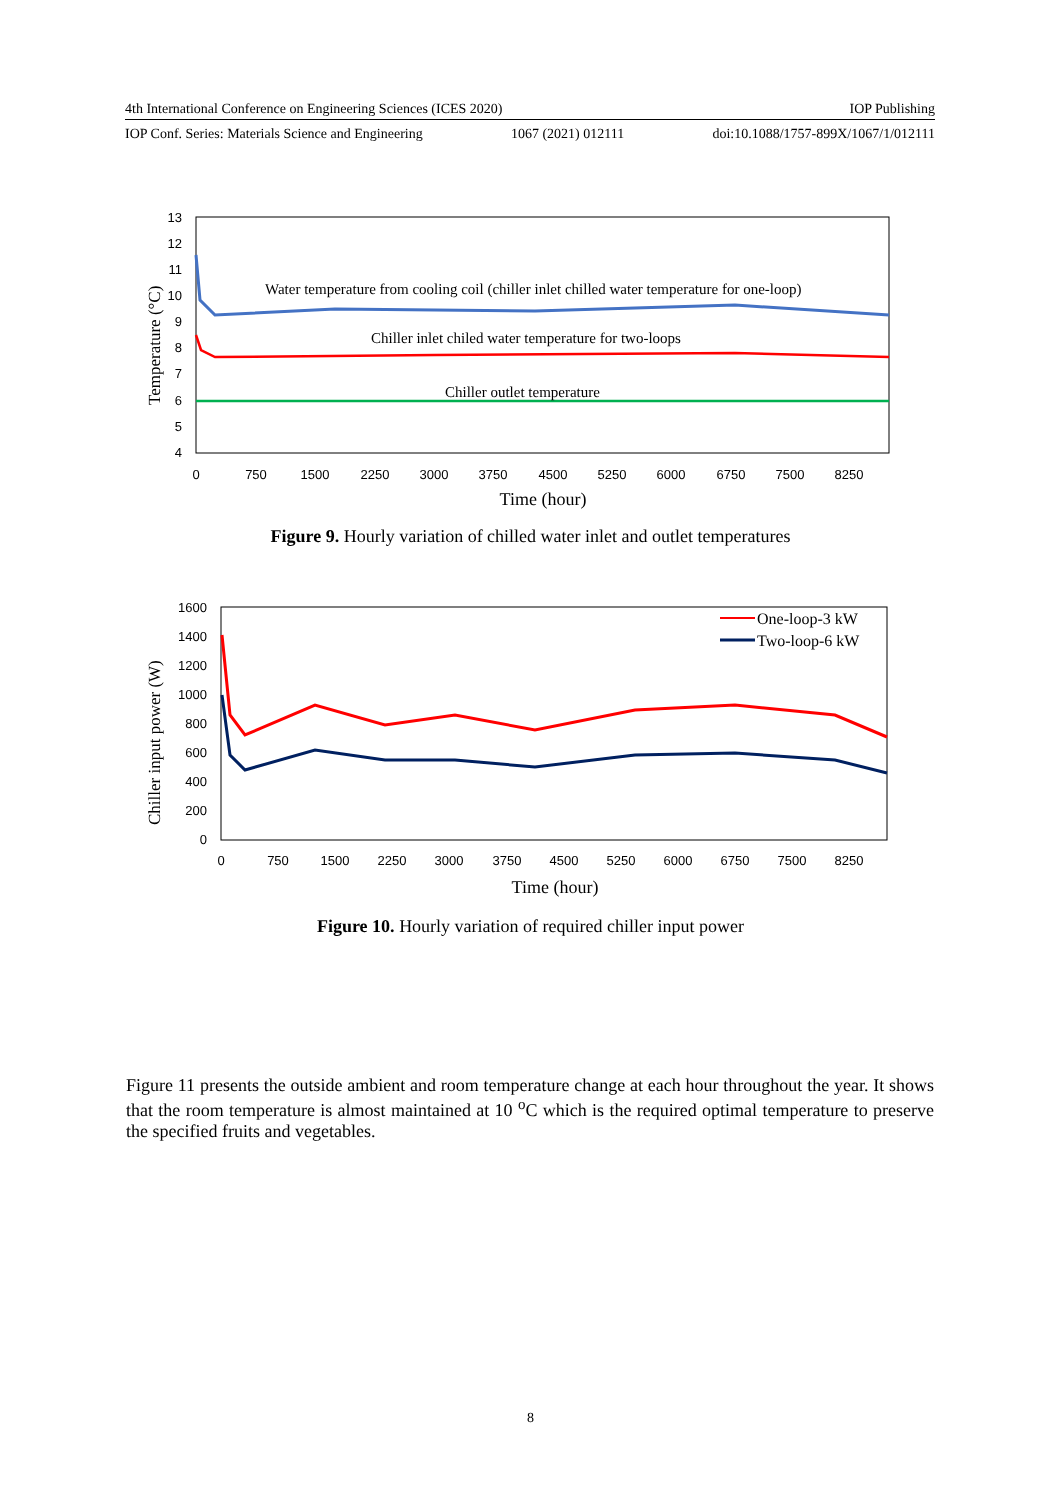4th International Conference on Engineering Sciences (ICES 2020) IOP Publishing
IOP Conf. Series: Materials Science and Engineering 1067 (2021) 012111 doi:10.1088/1757-899X/1067/1/012111
Temperature (°C)
13
12
11
10
9
8
7
6
5
4
0
750
1500
2250
3000
3750
4500
5250
6000
6750
7500
8250
Time (hour)
Water temperature from cooling coil (chiller inlet chilled water temperature for one-loop)
Chiller inlet chiled water temperature for two-loops
Chiller outlet temperature
Figure 9. Hourly variation of chilled water inlet and outlet temperatures
Chiller input power (W)
1600
1400
1200
1000
800
600
400
200
0
0
750
1500
2250
3000
3750
4500
5250
6000
6750
7500
8250
Time (hour)
One-loop-3 kW
Two-loop-6 kW
Figure 10. Hourly variation of required chiller input power
Figure 11 presents the outside ambient and room temperature change at each hour throughout the year. It shows that the room temperature is almost maintained at 10 <sup>o</sup>C which is the required optimal temperature to preserve the specified fruits and vegetables.
8